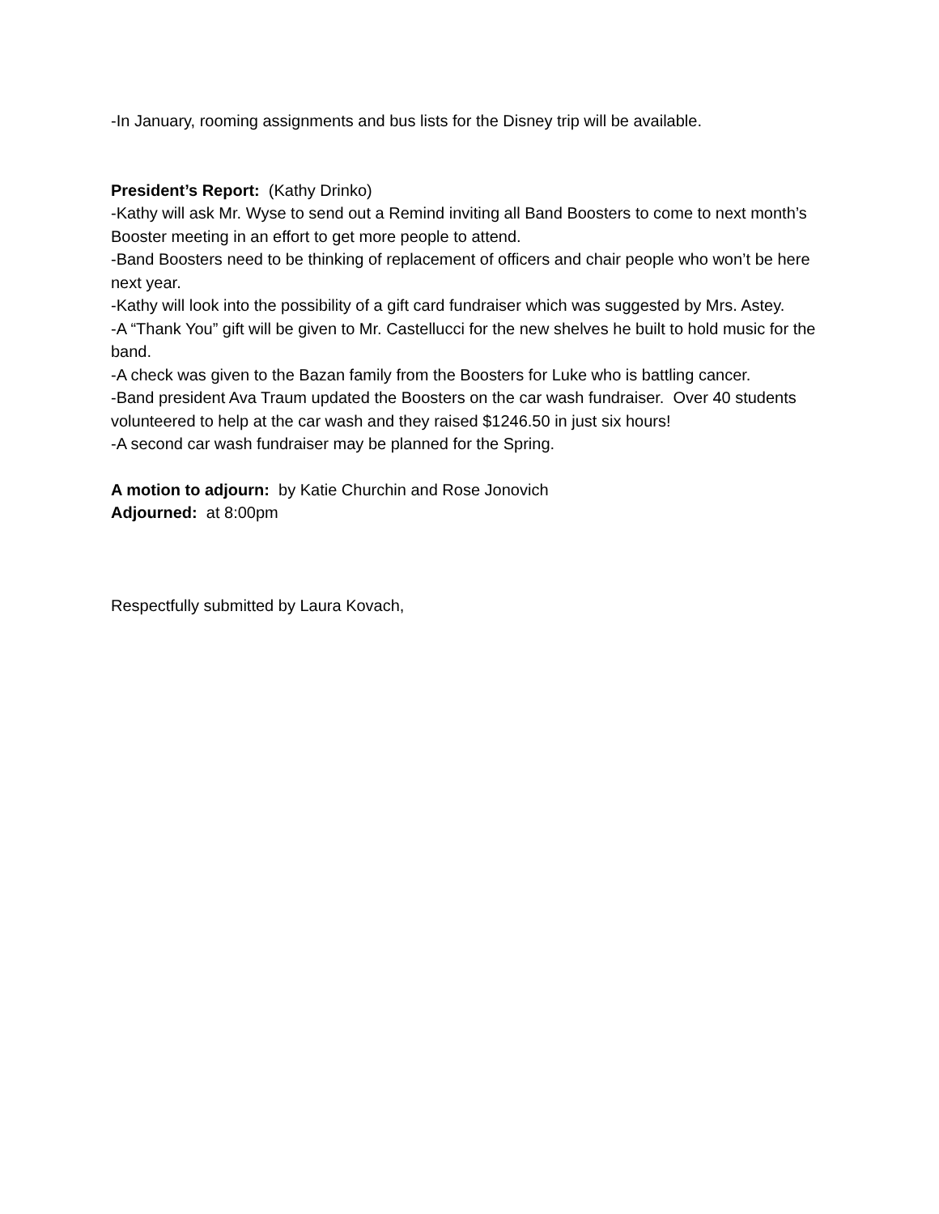-In January, rooming assignments and bus lists for the Disney trip will be available.
President’s Report: (Kathy Drinko)
-Kathy will ask Mr. Wyse to send out a Remind inviting all Band Boosters to come to next month’s Booster meeting in an effort to get more people to attend.
-Band Boosters need to be thinking of replacement of officers and chair people who won’t be here next year.
-Kathy will look into the possibility of a gift card fundraiser which was suggested by Mrs. Astey.
-A “Thank You” gift will be given to Mr. Castellucci for the new shelves he built to hold music for the band.
-A check was given to the Bazan family from the Boosters for Luke who is battling cancer.
-Band president Ava Traum updated the Boosters on the car wash fundraiser. Over 40 students volunteered to help at the car wash and they raised $1246.50 in just six hours!
-A second car wash fundraiser may be planned for the Spring.
A motion to adjourn: by Katie Churchin and Rose Jonovich
Adjourned: at 8:00pm
Respectfully submitted by Laura Kovach,